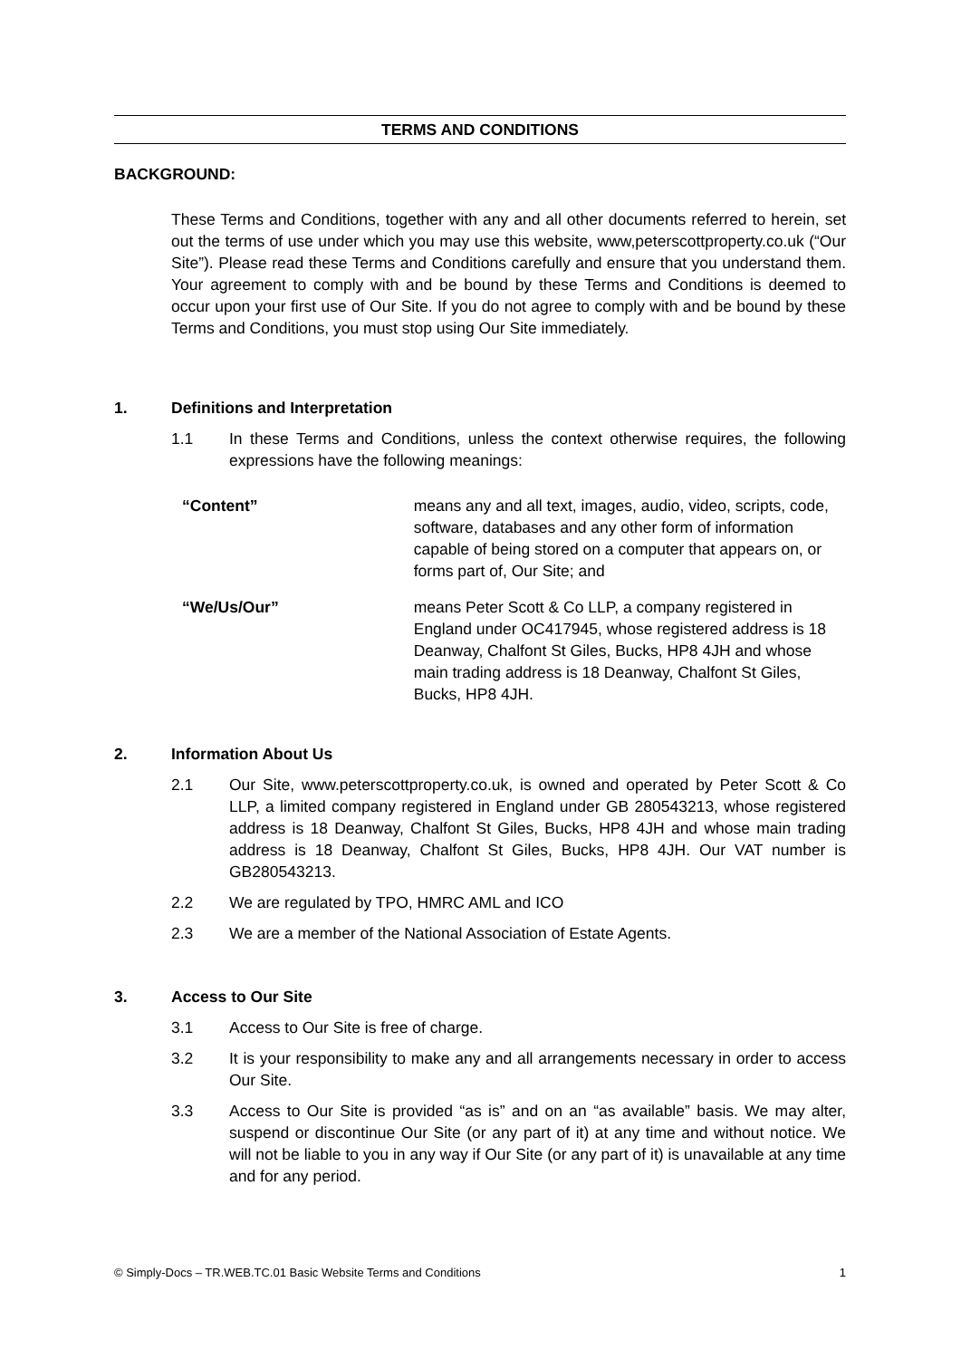TERMS AND CONDITIONS
BACKGROUND:
These Terms and Conditions, together with any and all other documents referred to herein, set out the terms of use under which you may use this website, www,peterscottproperty.co.uk (“Our Site”). Please read these Terms and Conditions carefully and ensure that you understand them. Your agreement to comply with and be bound by these Terms and Conditions is deemed to occur upon your first use of Our Site. If you do not agree to comply with and be bound by these Terms and Conditions, you must stop using Our Site immediately.
1. Definitions and Interpretation
1.1 In these Terms and Conditions, unless the context otherwise requires, the following expressions have the following meanings:
| “Content” | means any and all text, images, audio, video, scripts, code, software, databases and any other form of information capable of being stored on a computer that appears on, or forms part of, Our Site; and |
| “We/Us/Our” | means Peter Scott & Co LLP, a company registered in England under OC417945, whose registered address is 18 Deanway, Chalfont St Giles, Bucks, HP8 4JH and whose main trading address is 18 Deanway, Chalfont St Giles, Bucks, HP8 4JH. |
2. Information About Us
2.1 Our Site, www.peterscottproperty.co.uk, is owned and operated by Peter Scott & Co LLP, a limited company registered in England under GB 280543213, whose registered address is 18 Deanway, Chalfont St Giles, Bucks, HP8 4JH and whose main trading address is 18 Deanway, Chalfont St Giles, Bucks, HP8 4JH. Our VAT number is GB280543213.
2.2 We are regulated by TPO, HMRC AML and ICO
2.3 We are a member of the National Association of Estate Agents.
3. Access to Our Site
3.1 Access to Our Site is free of charge.
3.2 It is your responsibility to make any and all arrangements necessary in order to access Our Site.
3.3 Access to Our Site is provided “as is” and on an “as available” basis. We may alter, suspend or discontinue Our Site (or any part of it) at any time and without notice. We will not be liable to you in any way if Our Site (or any part of it) is unavailable at any time and for any period.
© Simply-Docs – TR.WEB.TC.01 Basic Website Terms and Conditions 1